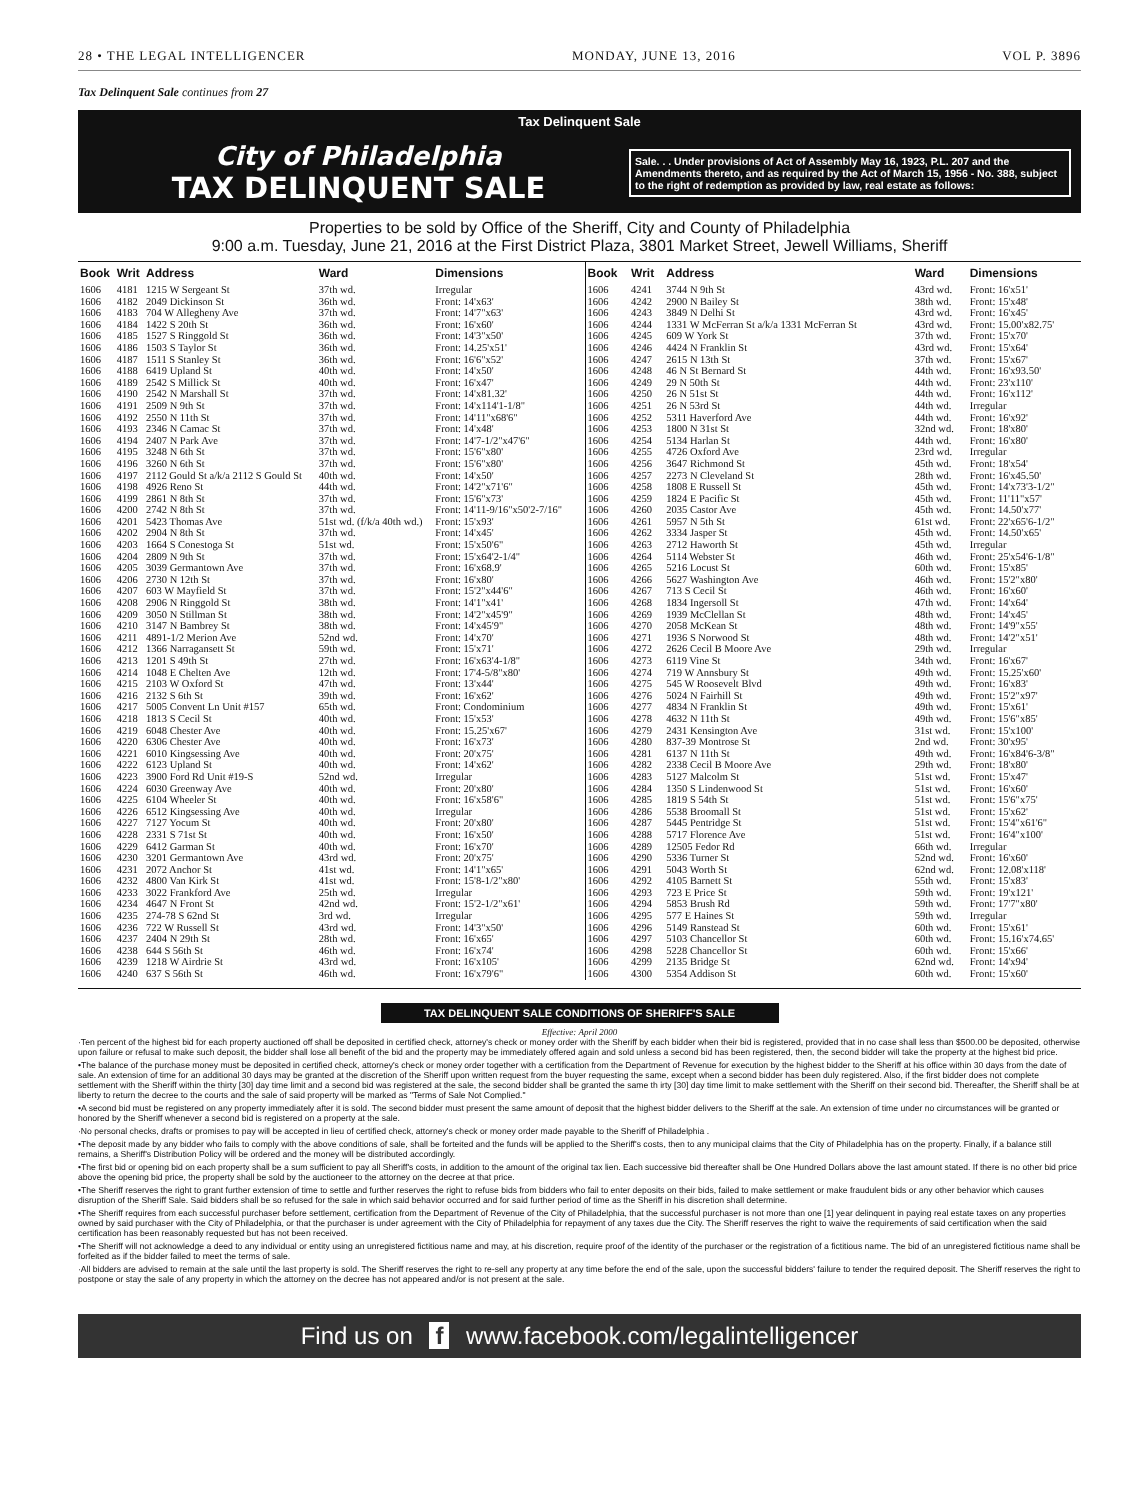28 • THE LEGAL INTELLIGENCER MONDAY, JUNE 13, 2016 VOL P. 3896
Tax Delinquent Sale continues from 27
Tax Delinquent Sale
City of Philadelphia
TAX DELINQUENT SALE
Sale. . . Under provisions of Act of Assembly May 16, 1923, P.L. 207 and the Amendments thereto, and as required by the Act of March 15, 1956 - No. 388, subject to the right of redemption as provided by law, real estate as follows:
Properties to be sold by Office of the Sheriff, City and County of Philadelphia
9:00 a.m. Tuesday, June 21, 2016 at the First District Plaza, 3801 Market Street, Jewell Williams, Sheriff
| Book | Writ | Address | Ward | Dimensions |
| --- | --- | --- | --- | --- |
| 1606 | 4181 | 1215 W Sergeant St | 37th wd. | Irregular |
| 1606 | 4182 | 2049 Dickinson St | 36th wd. | Front: 14'x63' |
| 1606 | 4183 | 704 W Allegheny Ave | 37th wd. | Front: 14'7"x63' |
| 1606 | 4184 | 1422 S 20th St | 36th wd. | Front: 16'x60' |
| 1606 | 4185 | 1527 S Ringgold St | 36th wd. | Front: 14'3"x50' |
| 1606 | 4186 | 1503 S Taylor St | 36th wd. | Front: 14.25'x51' |
| 1606 | 4187 | 1511 S Stanley St | 36th wd. | Front: 16'6"x52' |
| 1606 | 4188 | 6419 Upland St | 40th wd. | Front: 14'x50' |
| 1606 | 4189 | 2542 S Millick St | 40th wd. | Front: 16'x47' |
| 1606 | 4190 | 2542 N Marshall St | 37th wd. | Front: 14'x81.32' |
| 1606 | 4191 | 2509 N 9th St | 37th wd. | Front: 14'x114'1-1/8" |
| 1606 | 4192 | 2550 N 11th St | 37th wd. | Front: 14'11"x68'6" |
| 1606 | 4193 | 2346 N Camac St | 37th wd. | Front: 14'x48' |
| 1606 | 4194 | 2407 N Park Ave | 37th wd. | Front: 14'7-1/2"x47'6" |
| 1606 | 4195 | 3248 N 6th St | 37th wd. | Front: 15'6"x80' |
| 1606 | 4196 | 3260 N 6th St | 37th wd. | Front: 15'6"x80' |
| 1606 | 4197 | 2112 Gould St a/k/a 2112 S Gould St | 40th wd. | Front: 14'x50' |
| 1606 | 4198 | 4926 Reno St | 44th wd. | Front: 14'2"x71'6" |
| 1606 | 4199 | 2861 N 8th St | 37th wd. | Front: 15'6"x73' |
| 1606 | 4200 | 2742 N 8th St | 37th wd. | Front: 14'11-9/16"x50'2-7/16" |
| 1606 | 4201 | 5423 Thomas Ave | 51st wd. (f/k/a 40th wd.) | Front: 15'x93' |
| 1606 | 4202 | 2904 N 8th St | 37th wd. | Front: 14'x45' |
| 1606 | 4203 | 1664 S Conestoga St | 51st wd. | Front: 15'x50'6" |
| 1606 | 4204 | 2809 N 9th St | 37th wd. | Front: 15'x64'2-1/4" |
| 1606 | 4205 | 3039 Germantown Ave | 37th wd. | Front: 16'x68.9' |
| 1606 | 4206 | 2730 N 12th St | 37th wd. | Front: 16'x80' |
| 1606 | 4207 | 603 W Mayfield St | 37th wd. | Front: 15'2"x44'6" |
| 1606 | 4208 | 2906 N Ringgold St | 38th wd. | Front: 14'1"x41' |
| 1606 | 4209 | 3050 N Stillman St | 38th wd. | Front: 14'2"x45'9" |
| 1606 | 4210 | 3147 N Bambrey St | 38th wd. | Front: 14'x45'9" |
| 1606 | 4211 | 4891-1/2 Merion Ave | 52nd wd. | Front: 14'x70' |
| 1606 | 4212 | 1366 Narragansett St | 59th wd. | Front: 15'x71' |
| 1606 | 4213 | 1201 S 49th St | 27th wd. | Front: 16'x63'4-1/8" |
| 1606 | 4214 | 1048 E Chelten Ave | 12th wd. | Front: 17'4-5/8"x80' |
| 1606 | 4215 | 2103 W Oxford St | 47th wd. | Front: 13'x44' |
| 1606 | 4216 | 2132 S 6th St | 39th wd. | Front: 16'x62' |
| 1606 | 4217 | 5005 Convent Ln Unit #157 | 65th wd. | Front: Condominium |
| 1606 | 4218 | 1813 S Cecil St | 40th wd. | Front: 15'x53' |
| 1606 | 4219 | 6048 Chester Ave | 40th wd. | Front: 15.25'x67' |
| 1606 | 4220 | 6306 Chester Ave | 40th wd. | Front: 16'x73' |
| 1606 | 4221 | 6010 Kingsessing Ave | 40th wd. | Front: 20'x75' |
| 1606 | 4222 | 6123 Upland St | 40th wd. | Front: 14'x62' |
| 1606 | 4223 | 3900 Ford Rd Unit #19-S | 52nd wd. | Irregular |
| 1606 | 4224 | 6030 Greenway Ave | 40th wd. | Front: 20'x80' |
| 1606 | 4225 | 6104 Wheeler St | 40th wd. | Front: 16'x58'6" |
| 1606 | 4226 | 6512 Kingsessing Ave | 40th wd. | Irregular |
| 1606 | 4227 | 7127 Yocum St | 40th wd. | Front: 20'x80' |
| 1606 | 4228 | 2331 S 71st St | 40th wd. | Front: 16'x50' |
| 1606 | 4229 | 6412 Garman St | 40th wd. | Front: 16'x70' |
| 1606 | 4230 | 3201 Germantown Ave | 43rd wd. | Front: 20'x75' |
| 1606 | 4231 | 2072 Anchor St | 41st wd. | Front: 14'1"x65' |
| 1606 | 4232 | 4800 Van Kirk St | 41st wd. | Front: 15'8-1/2"x80' |
| 1606 | 4233 | 3022 Frankford Ave | 25th wd. | Irregular |
| 1606 | 4234 | 4647 N Front St | 42nd wd. | Front: 15'2-1/2"x61' |
| 1606 | 4235 | 274-78 S 62nd St | 3rd wd. | Irregular |
| 1606 | 4236 | 722 W Russell St | 43rd wd. | Front: 14'3"x50' |
| 1606 | 4237 | 2404 N 29th St | 28th wd. | Front: 16'x65' |
| 1606 | 4238 | 644 S 56th St | 46th wd. | Front: 16'x74' |
| 1606 | 4239 | 1218 W Airdrie St | 43rd wd. | Front: 16'x105' |
| 1606 | 4240 | 637 S 56th St | 46th wd. | Front: 16'x79'6" |
| Book | Writ | Address | Ward | Dimensions |
| --- | --- | --- | --- | --- |
| 1606 | 4241 | 3744 N 9th St | 43rd wd. | Front: 16'x51' |
| 1606 | 4242 | 2900 N Bailey St | 38th wd. | Front: 15'x48' |
| 1606 | 4243 | 3849 N Delhi St | 43rd wd. | Front: 16'x45' |
| 1606 | 4244 | 1331 W McFerran St a/k/a 1331 McFerran St | 43rd wd. | Front: 15.00'x82.75' |
| 1606 | 4245 | 609 W York St | 37th wd. | Front: 15'x70' |
| 1606 | 4246 | 4424 N Franklin St | 43rd wd. | Front: 15'x64' |
| 1606 | 4247 | 2615 N 13th St | 37th wd. | Front: 15'x67' |
| 1606 | 4248 | 46 N St Bernard St | 44th wd. | Front: 16'x93.50' |
| 1606 | 4249 | 29 N 50th St | 44th wd. | Front: 23'x110' |
| 1606 | 4250 | 26 N 51st St | 44th wd. | Front: 16'x112' |
| 1606 | 4251 | 26 N 53rd St | 44th wd. | Irregular |
| 1606 | 4252 | 5311 Haverford Ave | 44th wd. | Front: 16'x92' |
| 1606 | 4253 | 1800 N 31st St | 32nd wd. | Front: 18'x80' |
| 1606 | 4254 | 5134 Harlan St | 44th wd. | Front: 16'x80' |
| 1606 | 4255 | 4726 Oxford Ave | 23rd wd. | Irregular |
| 1606 | 4256 | 3647 Richmond St | 45th wd. | Front: 18'x54' |
| 1606 | 4257 | 2273 N Cleveland St | 28th wd. | Front: 16'x45.50' |
| 1606 | 4258 | 1808 E Russell St | 45th wd. | Front: 14'x73'3-1/2" |
| 1606 | 4259 | 1824 E Pacific St | 45th wd. | Front: 11'11"x57' |
| 1606 | 4260 | 2035 Castor Ave | 45th wd. | Front: 14.50'x77' |
| 1606 | 4261 | 5957 N 5th St | 61st wd. | Front: 22'x65'6-1/2" |
| 1606 | 4262 | 3334 Jasper St | 45th wd. | Front: 14.50'x65' |
| 1606 | 4263 | 2712 Haworth St | 45th wd. | Irregular |
| 1606 | 4264 | 5114 Webster St | 46th wd. | Front: 25'x54'6-1/8" |
| 1606 | 4265 | 5216 Locust St | 60th wd. | Front: 15'x85' |
| 1606 | 4266 | 5627 Washington Ave | 46th wd. | Front: 15'2"x80' |
| 1606 | 4267 | 713 S Cecil St | 46th wd. | Front: 16'x60' |
| 1606 | 4268 | 1834 Ingersoll St | 47th wd. | Front: 14'x64' |
| 1606 | 4269 | 1939 McClellan St | 48th wd. | Front: 14'x45' |
| 1606 | 4270 | 2058 McKean St | 48th wd. | Front: 14'9"x55' |
| 1606 | 4271 | 1936 S Norwood St | 48th wd. | Front: 14'2"x51' |
| 1606 | 4272 | 2626 Cecil B Moore Ave | 29th wd. | Irregular |
| 1606 | 4273 | 6119 Vine St | 34th wd. | Front: 16'x67' |
| 1606 | 4274 | 719 W Annsbury St | 49th wd. | Front: 15.25'x60' |
| 1606 | 4275 | 545 W Roosevelt Blvd | 49th wd. | Front: 16'x83' |
| 1606 | 4276 | 5024 N Fairhill St | 49th wd. | Front: 15'2"x97' |
| 1606 | 4277 | 4834 N Franklin St | 49th wd. | Front: 15'x61' |
| 1606 | 4278 | 4632 N 11th St | 49th wd. | Front: 15'6"x85' |
| 1606 | 4279 | 2431 Kensington Ave | 31st wd. | Front: 15'x100' |
| 1606 | 4280 | 837-39 Montrose St | 2nd wd. | Front: 30'x95' |
| 1606 | 4281 | 6137 N 11th St | 49th wd. | Front: 16'x84'6-3/8" |
| 1606 | 4282 | 2338 Cecil B Moore Ave | 29th wd. | Front: 18'x80' |
| 1606 | 4283 | 5127 Malcolm St | 51st wd. | Front: 15'x47' |
| 1606 | 4284 | 1350 S Lindenwood St | 51st wd. | Front: 16'x60' |
| 1606 | 4285 | 1819 S 54th St | 51st wd. | Front: 15'6"x75' |
| 1606 | 4286 | 5538 Broomall St | 51st wd. | Front: 15'x62' |
| 1606 | 4287 | 5445 Pentridge St | 51st wd. | Front: 15'4"x61'6" |
| 1606 | 4288 | 5717 Florence Ave | 51st wd. | Front: 16'4"x100' |
| 1606 | 4289 | 12505 Fedor Rd | 66th wd. | Irregular |
| 1606 | 4290 | 5336 Turner St | 52nd wd. | Front: 16'x60' |
| 1606 | 4291 | 5043 Worth St | 62nd wd. | Front: 12.08'x118' |
| 1606 | 4292 | 4105 Barnett St | 55th wd. | Front: 15'x83' |
| 1606 | 4293 | 723 E Price St | 59th wd. | Front: 19'x121' |
| 1606 | 4294 | 5853 Brush Rd | 59th wd. | Front: 17'7"x80' |
| 1606 | 4295 | 577 E Haines St | 59th wd. | Irregular |
| 1606 | 4296 | 5149 Ranstead St | 60th wd. | Front: 15'x61' |
| 1606 | 4297 | 5103 Chancellor St | 60th wd. | Front: 15.16'x74.65' |
| 1606 | 4298 | 5228 Chancellor St | 60th wd. | Front: 15'x66' |
| 1606 | 4299 | 2135 Bridge St | 62nd wd. | Front: 14'x94' |
| 1606 | 4300 | 5354 Addison St | 60th wd. | Front: 15'x60' |
TAX DELINQUENT SALE CONDITIONS OF SHERIFF'S SALE
Effective: April 2000
·Ten percent of the highest bid for each property auctioned off shall be deposited in certified check, attorney's check or money order with the Sheriff by each bidder when their bid is registered, provided that in no case shall less than $500.00 be deposited, otherwise upon failure or refusal to make such deposit, the bidder shall lose all benefit of the bid and the property may be immediately offered again and sold unless a second bid has been registered, then, the second bidder will take the property at the highest bid price.
•The balance of the purchase money must be deposited in certified check, attorney's check or money order together with a certification from the Department of Revenue for execution by the highest bidder to the Sheriff at his office within 30 days from the date of sale. An extension of time for an additional 30 days may be granted at the discretion of the Sheriff upon written request from the buyer requesting the same, except when a second bidder has been duly registered. Also, if the first bidder does not complete settlement with the Sheriff within the thirty [30] day time limit and a second bid was registered at the sale, the second bidder shall be granted the same th irty [30] day time limit to make settlement with the Sheriff on their second bid. Thereafter, the Sheriff shall be at liberty to return the decree to the courts and the sale of said property will be marked as "Terms of Sale Not Complied."
•A second bid must be registered on any property immediately after it is sold. The second bidder must present the same amount of deposit that the highest bidder delivers to the Sheriff at the sale. An extension of time under no circumstances will be granted or honored by the Sheriff whenever a second bid is registered on a property at the sale.
·No personal checks, drafts or promises to pay will be accepted in lieu of certified check, attorney's check or money order made payable to the Sheriff of Philadelphia .
•The deposit made by any bidder who fails to comply with the above conditions of sale, shall be forteited and the funds will be applied to the Sheriff's costs, then to any municipal claims that the City of Philadelphia has on the property. Finally, if a balance still remains, a Sheriff's Distribution Policy will be ordered and the money will be distributed accordingly.
•The first bid or opening bid on each property shall be a sum sufficient to pay all Sheriff's costs, in addition to the amount of the original tax lien. Each successive bid thereafter shall be One Hundred Dollars above the last amount stated. If there is no other bid price above the opening bid price, the property shall be sold by the auctioneer to the attorney on the decree at that price.
•The Sheriff reserves the right to grant further extension of time to settle and further reserves the right to refuse bids from bidders who fail to enter deposits on their bids, failed to make settlement or make fraudulent bids or any other behavior which causes disruption of the Sheriff Sale. Said bidders shall be so refused for the sale in which said behavior occurred and for said further period of time as the Sheriff in his discretion shall determine.
•The Sheriff requires from each successful purchaser before settlement, certification from the Department of Revenue of the City of Philadelphia, that the successful purchaser is not more than one [1] year delinquent in paying real estate taxes on any properties owned by said purchaser with the City of Philadelphia, or that the purchaser is under agreement with the City of Philadelphia for repayment of any taxes due the City. The Sheriff reserves the right to waive the requirements of said certification when the said certification has been reasonably requested but has not been received.
•The Sheriff will not acknowledge a deed to any individual or entity using an unregistered fictitious name and may, at his discretion, require proof of the identity of the purchaser or the registration of a fictitious name. The bid of an unregistered fictitious name shall be forfeited as if the bidder failed to meet the terms of sale.
·All bidders are advised to remain at the sale until the last property is sold. The Sheriff reserves the right to re-sell any property at any time before the end of the sale, upon the successful bidders' failure to tender the required deposit. The Sheriff reserves the right to postpone or stay the sale of any property in which the attorney on the decree has not appeared and/or is not present at the sale.
Find us on f www.facebook.com/legalintelligencer